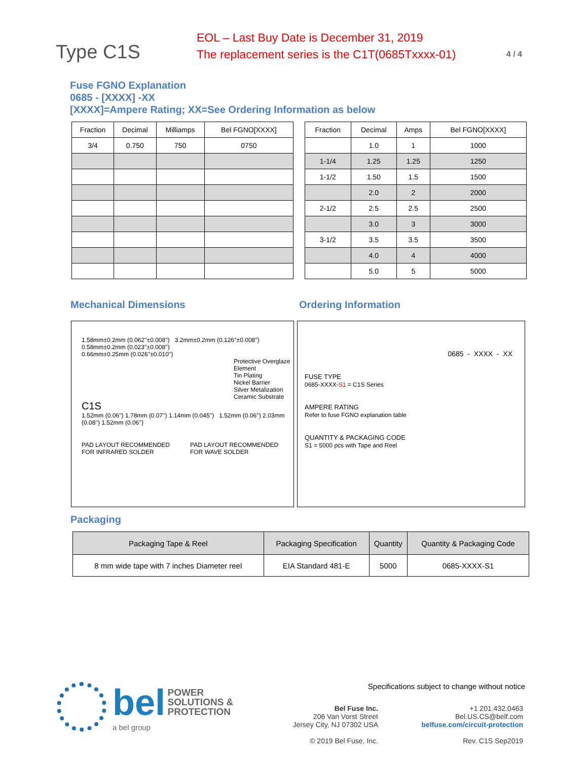Type C1S
EOL – Last Buy Date is December 31, 2019
The replacement series is the C1T(0685Txxxx-01)
4 / 4
Fuse FGNO Explanation
0685 - [XXXX] -XX
[XXXX]=Ampere Rating; XX=See Ordering Information as below
| Fraction | Decimal | Milliamps | Bel FGNO[XXXX] |
| --- | --- | --- | --- |
| 3/4 | 0.750 | 750 | 0750 |
| Fraction | Decimal | Amps | Bel FGNO[XXXX] |
| --- | --- | --- | --- |
| | 1.0 | 1 | 1000 |
| 1-1/4 | 1.25 | 1.25 | 1250 |
| 1-1/2 | 1.50 | 1.5 | 1500 |
| | 2.0 | 2 | 2000 |
| 2-1/2 | 2.5 | 2.5 | 2500 |
| | 3.0 | 3 | 3000 |
| 3-1/2 | 3.5 | 3.5 | 3500 |
| | 4.0 | 4 | 4000 |
| | 5.0 | 5 | 5000 |
Mechanical Dimensions Ordering Information
1.58mm±0.2mm (0.062''±0.008'') 3.2mm±0.2mm (0.126''±0.008'')
0.58mm±0.2mm (0.023''±0.008'')
0.66mm±0.25mm (0.026''±0.010'')
Protective Overglaze Element
Tin Plating
Nickel Barrier
Silver Metalization
Ceramic Substrate
C1S
1.52mm (0.06'') 1.78mm (0.07'') 1.14mm (0.045'') 1.52mm (0.06'') 2.03mm (0.08'') 1.52mm (0.06'')
PAD LAYOUT RECOMMENDED
FOR INFRARED SOLDER PAD LAYOUT RECOMMENDED
FOR WAVE SOLDER
0685 - XXXX - XX
FUSE TYPE
0685-XXXX-S1 = C1S Series
AMPERE RATING
Refer to fuse FGNO explanation table
QUANTITY & PACKAGING CODE
S1 = 5000 pcs with Tape and Reel
Packaging
| Packaging Tape & Reel | Packaging Specification | Quantity | Quantity & Packaging Code |
| --- | --- | --- | --- |
| 8 mm wide tape with 7 inches Diameter reel | EIA Standard 481-E | 5000 | 0685-XXXX-S1 |
bel POWER
SOLUTIONS &
PROTECTION
a bel group
Specifications subject to change without notice
Bel Fuse Inc.
206 Van Vorst Street
Jersey City, NJ 07302 USA
© 2019 Bel Fuse, Inc.
+1 201.432.0463
Bel.US.CS@belf.com
belfuse.com/circuit-protection
Rev. C1S Sep2019